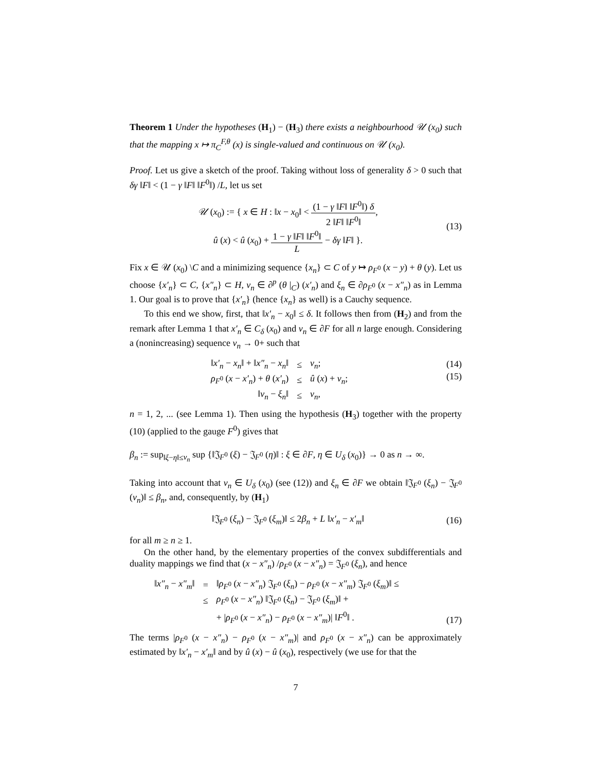Theorem 1 Under the hypotheses (H<sub>1</sub>) − (H<sub>3</sub>) there exists a neighbourhood 𝒰 (x<sub>0</sub>) such that the mapping x ↦ π<sub>C</sub><sup>F,θ</sup> (x) is single-valued and continuous on 𝒰 (x<sub>0</sub>).
Proof. Let us give a sketch of the proof. Taking without loss of generality δ > 0 such that δγ ‖F‖ < (1 − γ ‖F‖ ‖F<sup>0</sup>‖) /L, let us set
𝒰 (x<sub>0</sub>) := { x ∈ H : ‖x − x<sub>0</sub>‖ < (1 − γ ‖F‖ ‖F<sup>0</sup>‖) δ 2 ‖F‖ ‖F<sup>0</sup>‖,
û (x) < û (x<sub>0</sub>) + 1 − γ ‖F‖ ‖F<sup>0</sup>‖ L − δγ ‖F‖ }.
(13)
Fix x ∈ 𝒰 (x<sub>0</sub>) \C and a minimizing sequence {x<sub>n</sub>} ⊂ C of y ↦ ρ<sub>F<sup>0</sup></sub> (x − y) + θ (y). Let us choose {x′<sub>n</sub>} ⊂ C, {x″<sub>n</sub>} ⊂ H, v<sub>n</sub> ∈ ∂<sup>p</sup> (θ |<sub>C</sub>) (x′<sub>n</sub>) and ξ<sub>n</sub> ∈ ∂ρ<sub>F<sup>0</sup></sub> (x − x″<sub>n</sub>) as in Lemma 1. Our goal is to prove that {x′<sub>n</sub>} (hence {x<sub>n</sub>} as well) is a Cauchy sequence.
To this end we show, first, that ‖x′<sub>n</sub> − x<sub>0</sub>‖ ≤ δ. It follows then from (H<sub>2</sub>) and from the remark after Lemma 1 that x′<sub>n</sub> ∈ C<sub>δ</sub> (x<sub>0</sub>) and v<sub>n</sub> ∈ ∂F for all n large enough. Considering a (nonincreasing) sequence ν<sub>n</sub> → 0+ such that
| ‖ x′<sub>n</sub> − x<sub>n</sub> ‖ + ‖ x″<sub>n</sub> − x<sub>n</sub> ‖ | ≤ | ν<sub>n</sub> ; |
| ρ<sub>F<sup>0</sup></sub> ( x − x′<sub>n</sub> ) + θ ( x′<sub>n</sub> ) | ≤ | û ( x ) + ν<sub>n</sub> ; |
| ‖ v<sub>n</sub> − ξ<sub>n</sub> ‖ | ≤ | ν<sub>n</sub> , |
(14)
(15)
n = 1, 2, ... (see Lemma 1). Then using the hypothesis (H<sub>3</sub>) together with the property (10) (applied to the gauge F<sup>0</sup>) gives that
β<sub>n</sub> := sup<sub>‖ξ−η‖≤ν<sub>n</sub></sub> sup {‖𝔍<sub>F<sup>0</sup></sub> (ξ) − 𝔍<sub>F<sup>0</sup></sub> (η)‖ : ξ ∈ ∂F, η ∈ U<sub>δ</sub> (x<sub>0</sub>)} → 0 as n → ∞.
Taking into account that v<sub>n</sub> ∈ U<sub>δ</sub> (x<sub>0</sub>) (see (12)) and ξ<sub>n</sub> ∈ ∂F we obtain ‖𝔍<sub>F<sup>0</sup></sub> (ξ<sub>n</sub>) − 𝔍<sub>F<sup>0</sup></sub> (v<sub>n</sub>)‖ ≤ β<sub>n</sub>, and, consequently, by (H<sub>1</sub>)
‖𝔍<sub>F<sup>0</sup></sub> (ξ<sub>n</sub>) − 𝔍<sub>F<sup>0</sup></sub> (ξ<sub>m</sub>)‖ ≤ 2β<sub>n</sub> + L ‖x′<sub>n</sub> − x′<sub>m</sub>‖
(16)
for all m ≥ n ≥ 1.
On the other hand, by the elementary properties of the convex subdifferentials and duality mappings we find that (x − x″<sub>n</sub>) /ρ<sub>F<sup>0</sup></sub> (x − x″<sub>n</sub>) = 𝔍<sub>F<sup>0</sup></sub> (ξ<sub>n</sub>), and hence
| ‖ x″<sub>n</sub> − x″<sub>m</sub> ‖ | = | ‖ ρ<sub>F<sup>0</sup></sub> ( x − x″<sub>n</sub> ) 𝔍<sub>F<sup>0</sup></sub> ( ξ<sub>n</sub> ) − ρ<sub>F<sup>0</sup></sub> ( x − x″<sub>m</sub> ) 𝔍<sub>F<sup>0</sup></sub> ( ξ<sub>m</sub> )‖ ≤ |
| | ≤ | ρ<sub>F<sup>0</sup></sub> ( x − x″<sub>n</sub> ) ‖𝔍<sub>F<sup>0</sup></sub> ( ξ<sub>n</sub> ) − 𝔍<sub>F<sup>0</sup></sub> ( ξ<sub>m</sub> )‖ + |
| | | + / ρ<sub>F<sup>0</sup></sub> ( x − x″<sub>n</sub> ) − ρ<sub>F<sup>0</sup></sub> ( x − x″<sub>m</sub> )/ ‖ F<sup>0</sup>‖ . |
(17)
The terms |ρ<sub>F<sup>0</sup></sub> (x − x″<sub>n</sub>) − ρ<sub>F<sup>0</sup></sub> (x − x″<sub>m</sub>)| and ρ<sub>F<sup>0</sup></sub> (x − x″<sub>n</sub>) can be approximately estimated by ‖x′<sub>n</sub> − x′<sub>m</sub>‖ and by û (x) − û (x<sub>0</sub>), respectively (we use for that the
7